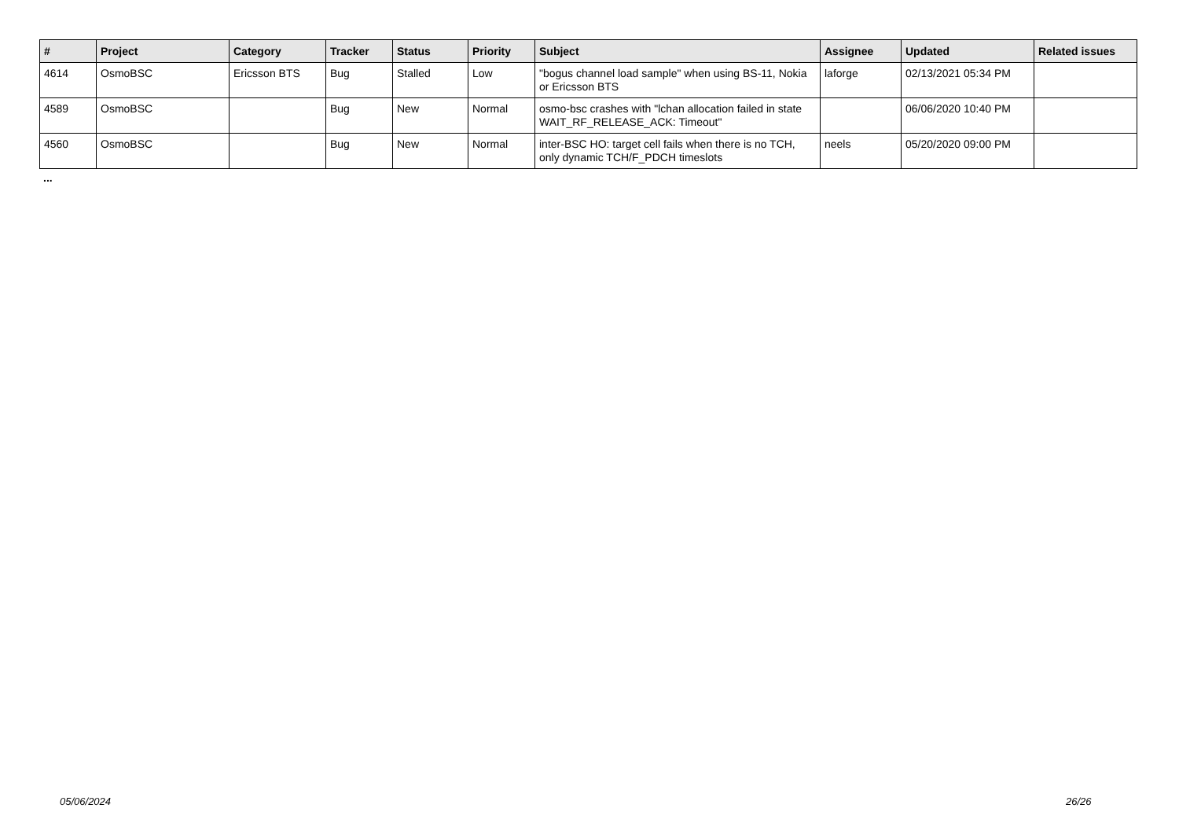| # | Project | Category | Tracker | Status | Priority | Subject | Assignee | Updated | Related issues |
| --- | --- | --- | --- | --- | --- | --- | --- | --- | --- |
| 4614 | OsmoBSC | Ericsson BTS | Bug | Stalled | Low | "bogus channel load sample" when using BS-11, Nokia or Ericsson BTS | laforge | 02/13/2021 05:34 PM | |
| 4589 | OsmoBSC | | Bug | New | Normal | osmo-bsc crashes with "lchan allocation failed in state WAIT_RF_RELEASE_ACK: Timeout" | | 06/06/2020 10:40 PM | |
| 4560 | OsmoBSC | | Bug | New | Normal | inter-BSC HO: target cell fails when there is no TCH, only dynamic TCH/F_PDCH timeslots | neels | 05/20/2020 09:00 PM | |
...
05/06/2024 26/26